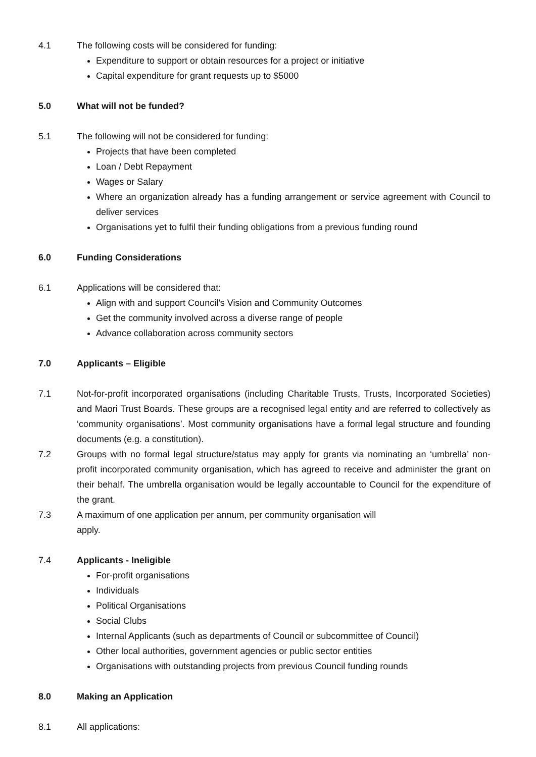4.1 The following costs will be considered for funding:
Expenditure to support or obtain resources for a project or initiative
Capital expenditure for grant requests up to $5000
5.0 What will not be funded?
5.1 The following will not be considered for funding:
Projects that have been completed
Loan / Debt Repayment
Wages or Salary
Where an organization already has a funding arrangement or service agreement with Council to deliver services
Organisations yet to fulfil their funding obligations from a previous funding round
6.0 Funding Considerations
6.1 Applications will be considered that:
Align with and support Council’s Vision and Community Outcomes
Get the community involved across a diverse range of people
Advance collaboration across community sectors
7.0 Applicants – Eligible
7.1 Not-for-profit incorporated organisations (including Charitable Trusts, Trusts, Incorporated Societies) and Maori Trust Boards. These groups are a recognised legal entity and are referred to collectively as ‘community organisations’. Most community organisations have a formal legal structure and founding documents (e.g. a constitution).
7.2 Groups with no formal legal structure/status may apply for grants via nominating an ‘umbrella’ non-profit incorporated community organisation, which has agreed to receive and administer the grant on their behalf. The umbrella organisation would be legally accountable to Council for the expenditure of the grant.
7.3 A maximum of one application per annum, per community organisation will
apply.
7.4 Applicants - Ineligible
For-profit organisations
Individuals
Political Organisations
Social Clubs
Internal Applicants (such as departments of Council or subcommittee of Council)
Other local authorities, government agencies or public sector entities
Organisations with outstanding projects from previous Council funding rounds
8.0 Making an Application
8.1 All applications: